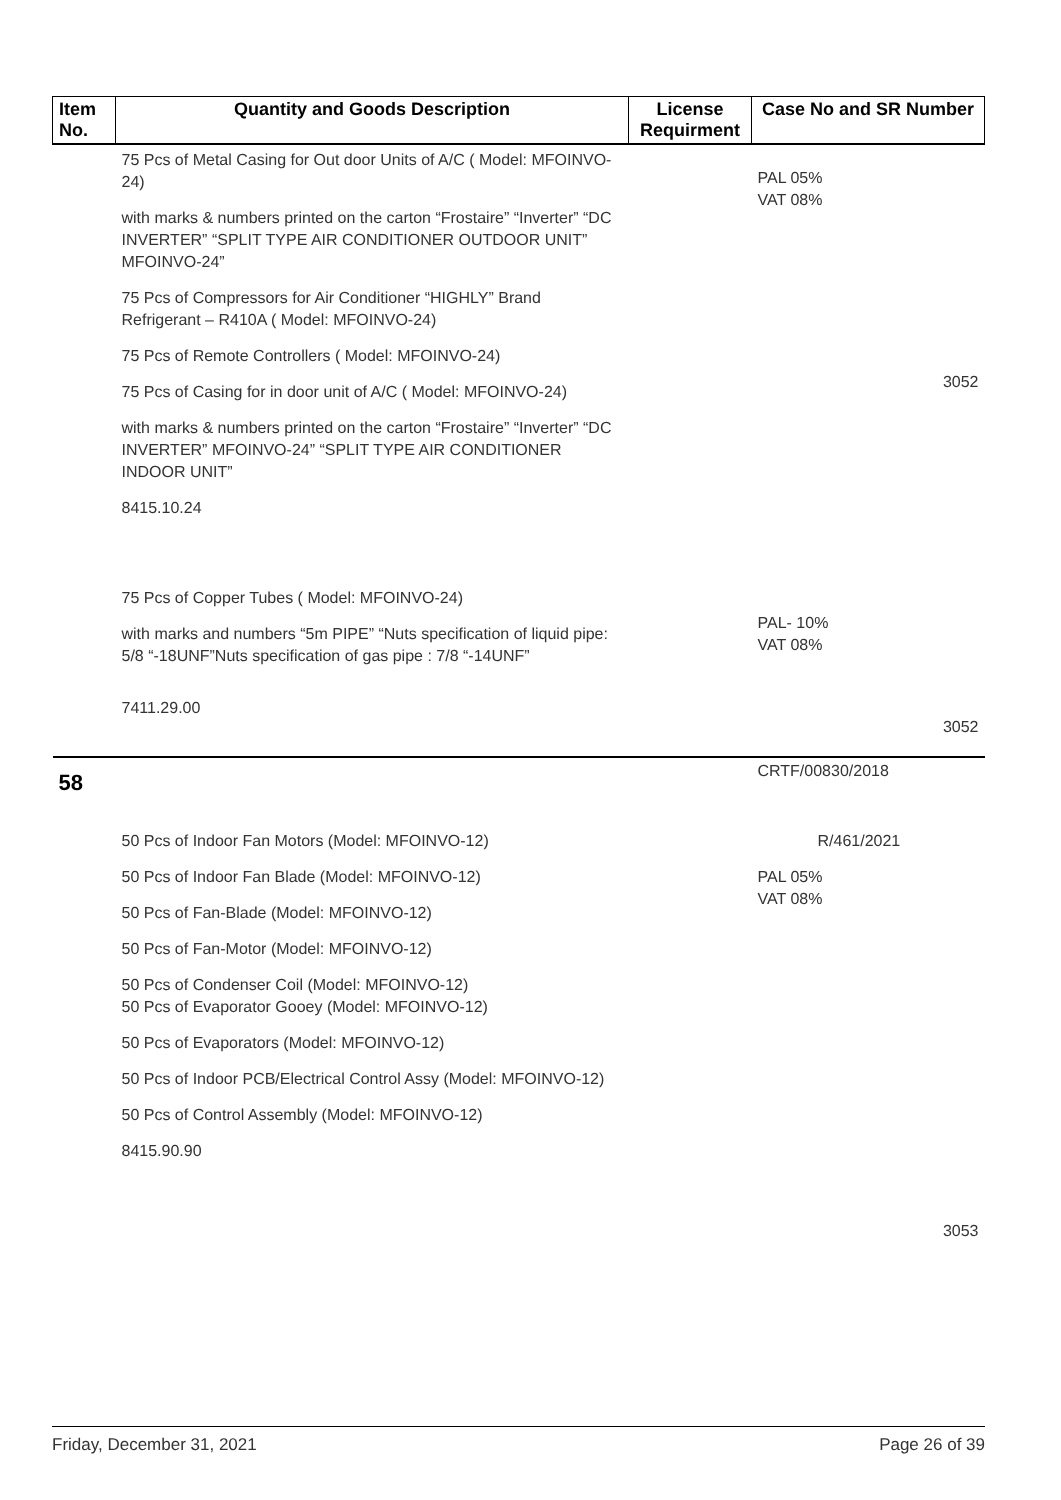| Item No. | Quantity and Goods Description | License Requirment | Case No and SR Number |
| --- | --- | --- | --- |
| | 75 Pcs of Metal Casing for Out door Units of A/C ( Model: MFOINVO-24) with marks & numbers printed on the carton “Frostaire” “Inverter” “DC INVERTER” “SPLIT TYPE AIR CONDITIONER OUTDOOR UNIT” MFOINVO-24” 75 Pcs of Compressors for Air Conditioner “HIGHLY” Brand Refrigerant – R410A ( Model: MFOINVO-24) 75 Pcs of Remote Controllers ( Model: MFOINVO-24) 75 Pcs of Casing for in door unit of A/C ( Model: MFOINVO-24) with marks & numbers printed on the carton “Frostaire” “Inverter” “DC INVERTER” MFOINVO-24” “SPLIT TYPE AIR CONDITIONER INDOOR UNIT” 8415.10.24 | | PAL 05% VAT 08% 3052 |
| | 75 Pcs of Copper Tubes ( Model: MFOINVO-24) with marks and numbers “5m PIPE” “Nuts specification of liquid pipe: 5/8 “-18UNF”Nuts specification of gas pipe : 7/8 “-14UNF” 7411.29.00 | | PAL- 10% VAT 08% 3052 |
| 58 | | | CRTF/00830/2018 |
| | 50 Pcs of Indoor Fan Motors (Model: MFOINVO-12) 50 Pcs of Indoor Fan Blade (Model: MFOINVO-12) 50 Pcs of Fan-Blade (Model: MFOINVO-12) 50 Pcs of Fan-Motor (Model: MFOINVO-12) 50 Pcs of Condenser Coil (Model: MFOINVO-12) 50 Pcs of Evaporator Gooey (Model: MFOINVO-12) 50 Pcs of Evaporators (Model: MFOINVO-12) 50 Pcs of Indoor PCB/Electrical Control Assy (Model: MFOINVO-12) 50 Pcs of Control Assembly (Model: MFOINVO-12) 8415.90.90 | | R/461/2021 PAL 05% VAT 08% 3053 |
Friday, December 31, 2021 Page 26 of 39